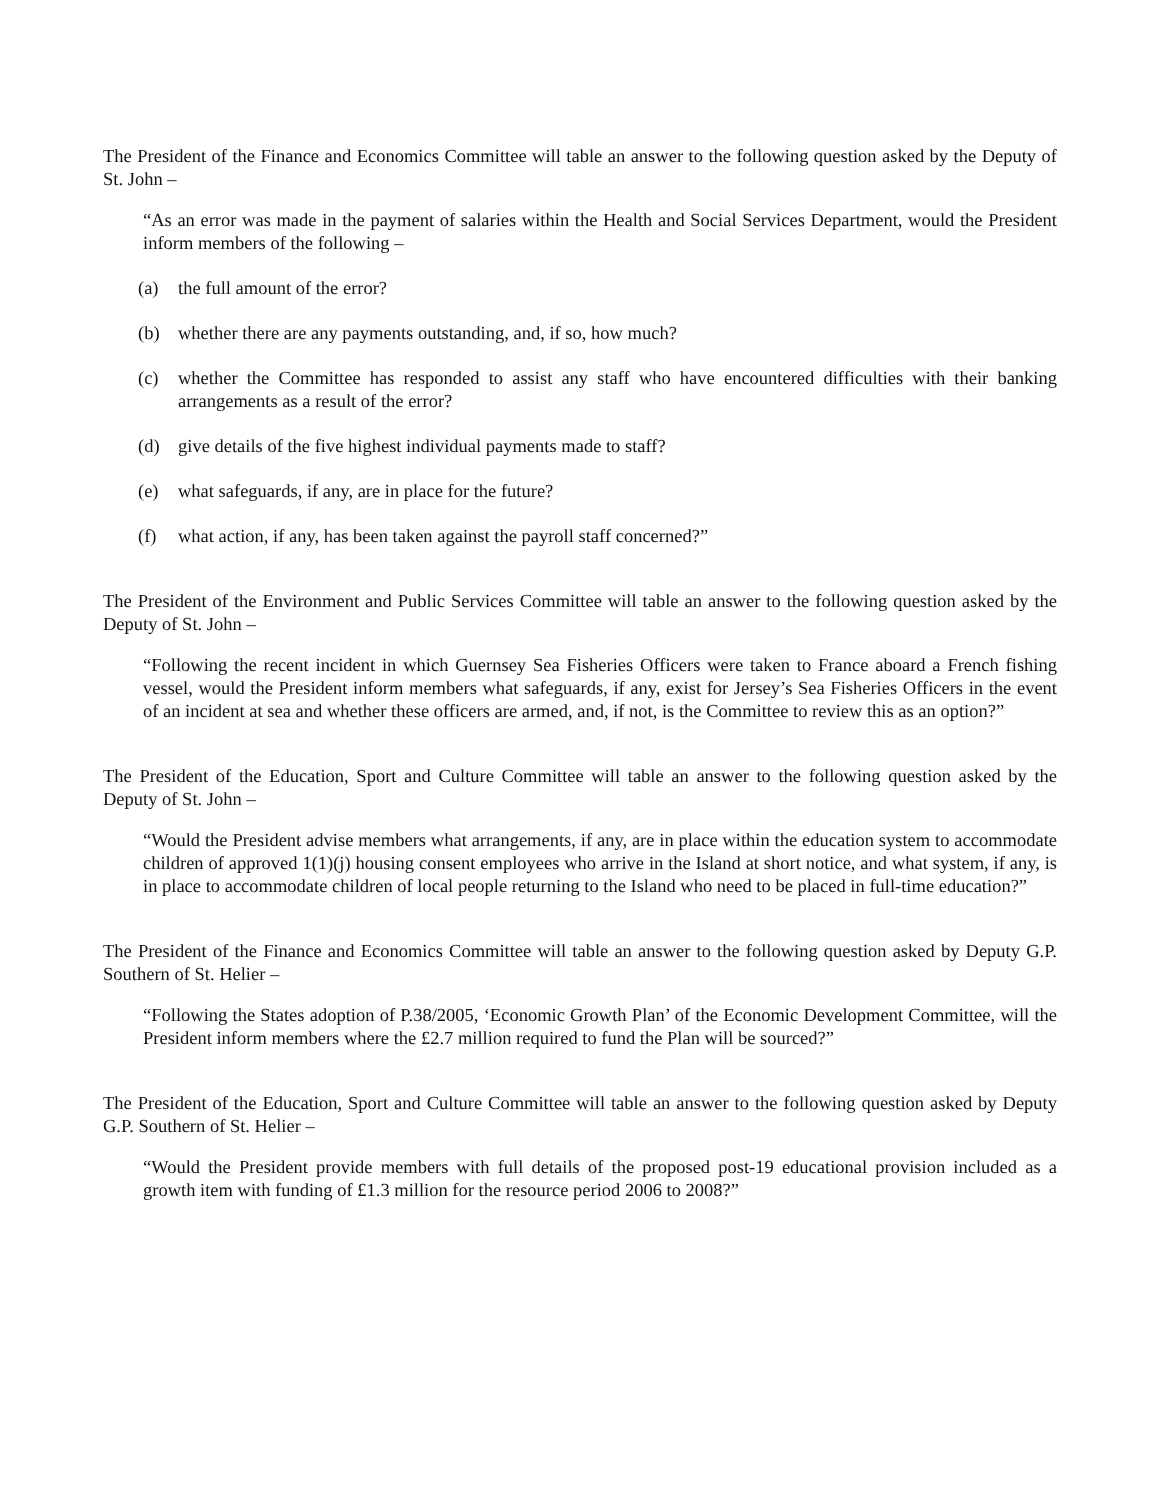The President of the Finance and Economics Committee will table an answer to the following question asked by the Deputy of St. John –
“As an error was made in the payment of salaries within the Health and Social Services Department, would the President inform members of the following –
(a) the full amount of the error?
(b) whether there are any payments outstanding, and, if so, how much?
(c) whether the Committee has responded to assist any staff who have encountered difficulties with their banking arrangements as a result of the error?
(d) give details of the five highest individual payments made to staff?
(e) what safeguards, if any, are in place for the future?
(f) what action, if any, has been taken against the payroll staff concerned?”
The President of the Environment and Public Services Committee will table an answer to the following question asked by the Deputy of St. John –
“Following the recent incident in which Guernsey Sea Fisheries Officers were taken to France aboard a French fishing vessel, would the President inform members what safeguards, if any, exist for Jersey’s Sea Fisheries Officers in the event of an incident at sea and whether these officers are armed, and, if not, is the Committee to review this as an option?”
The President of the Education, Sport and Culture Committee will table an answer to the following question asked by the Deputy of St. John –
“Would the President advise members what arrangements, if any, are in place within the education system to accommodate children of approved 1(1)(j) housing consent employees who arrive in the Island at short notice, and what system, if any, is in place to accommodate children of local people returning to the Island who need to be placed in full-time education?”
The President of the Finance and Economics Committee will table an answer to the following question asked by Deputy G.P. Southern of St. Helier –
“Following the States adoption of P.38/2005, ‘Economic Growth Plan’ of the Economic Development Committee, will the President inform members where the £2.7 million required to fund the Plan will be sourced?”
The President of the Education, Sport and Culture Committee will table an answer to the following question asked by Deputy G.P. Southern of St. Helier –
“Would the President provide members with full details of the proposed post-19 educational provision included as a growth item with funding of £1.3 million for the resource period 2006 to 2008?”